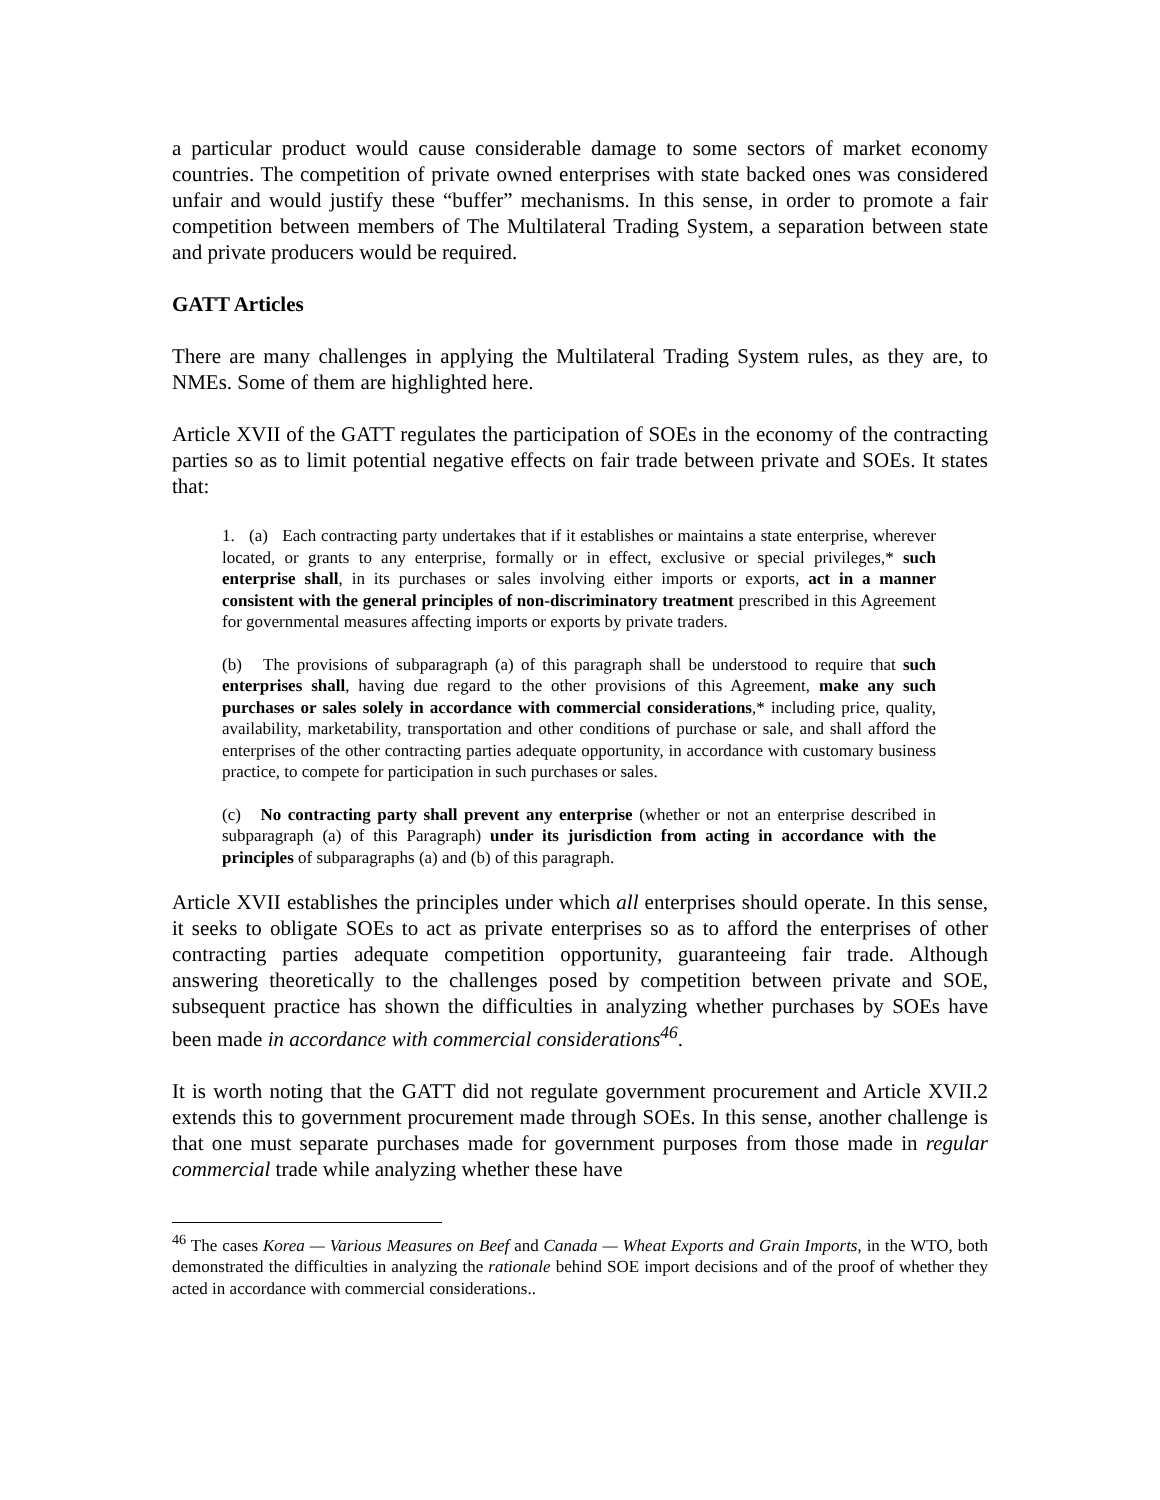a particular product would cause considerable damage to some sectors of market economy countries. The competition of private owned enterprises with state backed ones was considered unfair and would justify these “buffer” mechanisms. In this sense, in order to promote a fair competition between members of The Multilateral Trading System, a separation between state and private producers would be required.
GATT Articles
There are many challenges in applying the Multilateral Trading System rules, as they are, to NMEs. Some of them are highlighted here.
Article XVII of the GATT regulates the participation of SOEs in the economy of the contracting parties so as to limit potential negative effects on fair trade between private and SOEs. It states that:
1. (a) Each contracting party undertakes that if it establishes or maintains a state enterprise, wherever located, or grants to any enterprise, formally or in effect, exclusive or special privileges,* such enterprise shall, in its purchases or sales involving either imports or exports, act in a manner consistent with the general principles of non-discriminatory treatment prescribed in this Agreement for governmental measures affecting imports or exports by private traders.
(b) The provisions of subparagraph (a) of this paragraph shall be understood to require that such enterprises shall, having due regard to the other provisions of this Agreement, make any such purchases or sales solely in accordance with commercial considerations,* including price, quality, availability, marketability, transportation and other conditions of purchase or sale, and shall afford the enterprises of the other contracting parties adequate opportunity, in accordance with customary business practice, to compete for participation in such purchases or sales.
(c) No contracting party shall prevent any enterprise (whether or not an enterprise described in subparagraph (a) of this Paragraph) under its jurisdiction from acting in accordance with the principles of subparagraphs (a) and (b) of this paragraph.
Article XVII establishes the principles under which all enterprises should operate. In this sense, it seeks to obligate SOEs to act as private enterprises so as to afford the enterprises of other contracting parties adequate competition opportunity, guaranteeing fair trade. Although answering theoretically to the challenges posed by competition between private and SOE, subsequent practice has shown the difficulties in analyzing whether purchases by SOEs have been made in accordance with commercial considerations<sup>46</sup>.
It is worth noting that the GATT did not regulate government procurement and Article XVII.2 extends this to government procurement made through SOEs. In this sense, another challenge is that one must separate purchases made for government purposes from those made in regular commercial trade while analyzing whether these have
<sup>46</sup> The cases Korea — Various Measures on Beef and Canada — Wheat Exports and Grain Imports, in the WTO, both demonstrated the difficulties in analyzing the rationale behind SOE import decisions and of the proof of whether they acted in accordance with commercial considerations..